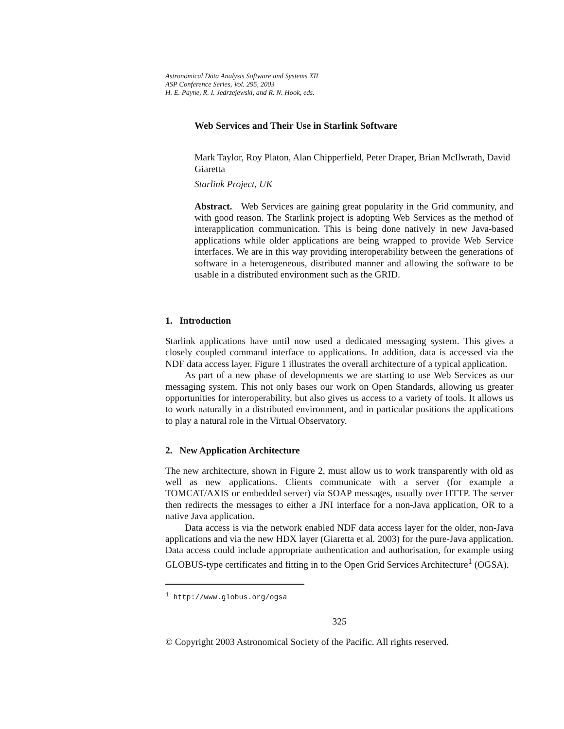Astronomical Data Analysis Software and Systems XII
ASP Conference Series, Vol. 295, 2003
H. E. Payne, R. I. Jedrzejewski, and R. N. Hook, eds.
Web Services and Their Use in Starlink Software
Mark Taylor, Roy Platon, Alan Chipperfield, Peter Draper, Brian McIlwrath, David Giaretta
Starlink Project, UK
Abstract. Web Services are gaining great popularity in the Grid community, and with good reason. The Starlink project is adopting Web Services as the method of interapplication communication. This is being done natively in new Java-based applications while older applications are being wrapped to provide Web Service interfaces. We are in this way providing interoperability between the generations of software in a heterogeneous, distributed manner and allowing the software to be usable in a distributed environment such as the GRID.
1. Introduction
Starlink applications have until now used a dedicated messaging system. This gives a closely coupled command interface to applications. In addition, data is accessed via the NDF data access layer. Figure 1 illustrates the overall architecture of a typical application.
As part of a new phase of developments we are starting to use Web Services as our messaging system. This not only bases our work on Open Standards, allowing us greater opportunities for interoperability, but also gives us access to a variety of tools. It allows us to work naturally in a distributed environment, and in particular positions the applications to play a natural role in the Virtual Observatory.
2. New Application Architecture
The new architecture, shown in Figure 2, must allow us to work transparently with old as well as new applications. Clients communicate with a server (for example a TOMCAT/AXIS or embedded server) via SOAP messages, usually over HTTP. The server then redirects the messages to either a JNI interface for a non-Java application, OR to a native Java application.
Data access is via the network enabled NDF data access layer for the older, non-Java applications and via the new HDX layer (Giaretta et al. 2003) for the pure-Java application. Data access could include appropriate authentication and authorisation, for example using GLOBUS-type certificates and fitting in to the Open Grid Services Architecture<sup>1</sup> (OGSA).
<sup>1</sup> http://www.globus.org/ogsa
325
© Copyright 2003 Astronomical Society of the Pacific. All rights reserved.